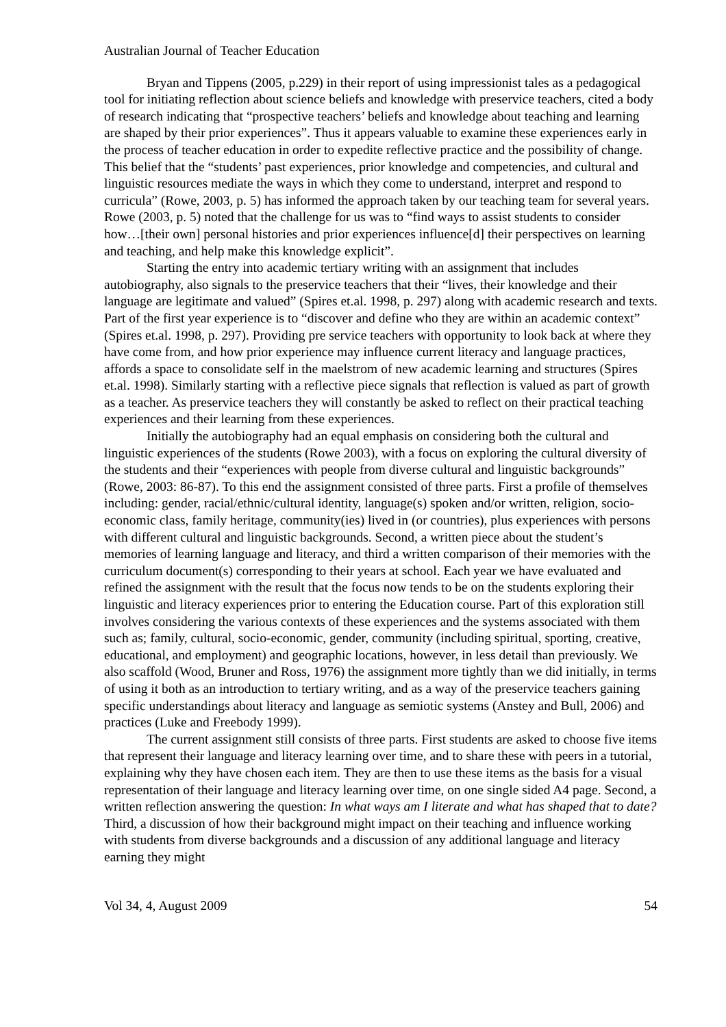Australian Journal of Teacher Education
Bryan and Tippens (2005, p.229) in their report of using impressionist tales as a pedagogical tool for initiating reflection about science beliefs and knowledge with preservice teachers, cited a body of research indicating that “prospective teachers’ beliefs and knowledge about teaching and learning are shaped by their prior experiences”. Thus it appears valuable to examine these experiences early in the process of teacher education in order to expedite reflective practice and the possibility of change. This belief that the “students’ past experiences, prior knowledge and competencies, and cultural and linguistic resources mediate the ways in which they come to understand, interpret and respond to curricula” (Rowe, 2003, p. 5) has informed the approach taken by our teaching team for several years. Rowe (2003, p. 5) noted that the challenge for us was to “find ways to assist students to consider how…[their own] personal histories and prior experiences influence[d] their perspectives on learning and teaching, and help make this knowledge explicit”.
Starting the entry into academic tertiary writing with an assignment that includes autobiography, also signals to the preservice teachers that their “lives, their knowledge and their language are legitimate and valued” (Spires et.al. 1998, p. 297) along with academic research and texts. Part of the first year experience is to “discover and define who they are within an academic context” (Spires et.al. 1998, p. 297). Providing pre service teachers with opportunity to look back at where they have come from, and how prior experience may influence current literacy and language practices, affords a space to consolidate self in the maelstrom of new academic learning and structures (Spires et.al. 1998). Similarly starting with a reflective piece signals that reflection is valued as part of growth as a teacher. As preservice teachers they will constantly be asked to reflect on their practical teaching experiences and their learning from these experiences.
Initially the autobiography had an equal emphasis on considering both the cultural and linguistic experiences of the students (Rowe 2003), with a focus on exploring the cultural diversity of the students and their “experiences with people from diverse cultural and linguistic backgrounds” (Rowe, 2003: 86-87). To this end the assignment consisted of three parts. First a profile of themselves including: gender, racial/ethnic/cultural identity, language(s) spoken and/or written, religion, socio-economic class, family heritage, community(ies) lived in (or countries), plus experiences with persons with different cultural and linguistic backgrounds. Second, a written piece about the student’s memories of learning language and literacy, and third a written comparison of their memories with the curriculum document(s) corresponding to their years at school. Each year we have evaluated and refined the assignment with the result that the focus now tends to be on the students exploring their linguistic and literacy experiences prior to entering the Education course. Part of this exploration still involves considering the various contexts of these experiences and the systems associated with them such as; family, cultural, socio-economic, gender, community (including spiritual, sporting, creative, educational, and employment) and geographic locations, however, in less detail than previously. We also scaffold (Wood, Bruner and Ross, 1976) the assignment more tightly than we did initially, in terms of using it both as an introduction to tertiary writing, and as a way of the preservice teachers gaining specific understandings about literacy and language as semiotic systems (Anstey and Bull, 2006) and practices (Luke and Freebody 1999).
The current assignment still consists of three parts. First students are asked to choose five items that represent their language and literacy learning over time, and to share these with peers in a tutorial, explaining why they have chosen each item. They are then to use these items as the basis for a visual representation of their language and literacy learning over time, on one single sided A4 page. Second, a written reflection answering the question: In what ways am I literate and what has shaped that to date? Third, a discussion of how their background might impact on their teaching and influence working with students from diverse backgrounds and a discussion of any additional language and literacy earning they might
Vol 34, 4, August 2009 54